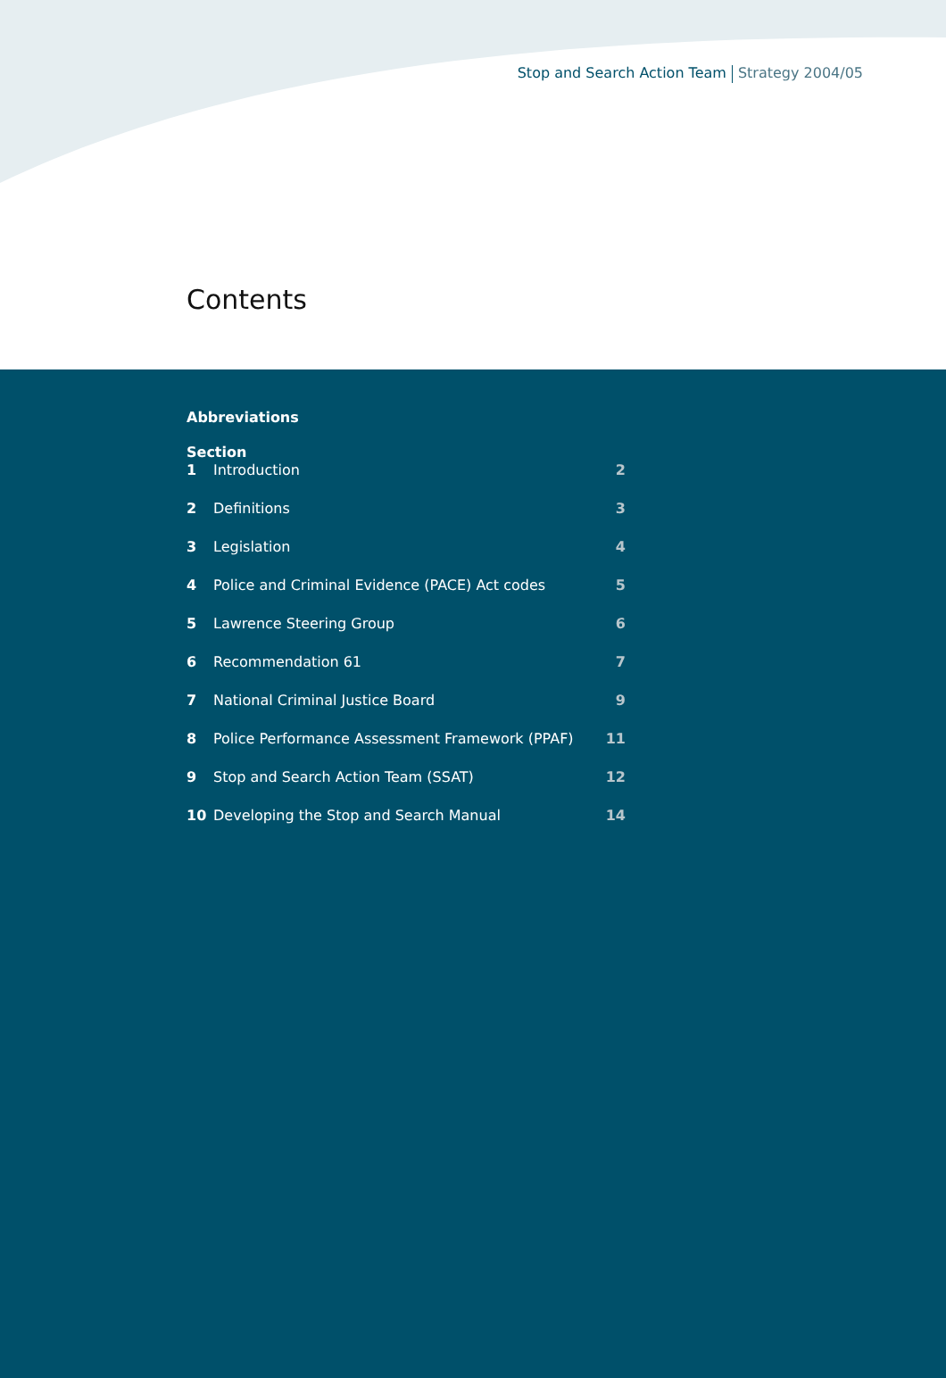Stop and Search Action Team Strategy 2004/05
Contents
Abbreviations
Section
1 Introduction 2
2 Definitions 3
3 Legislation 4
4 Police and Criminal Evidence (PACE) Act codes 5
5 Lawrence Steering Group 6
6 Recommendation 61 7
7 National Criminal Justice Board 9
8 Police Performance Assessment Framework (PPAF) 11
9 Stop and Search Action Team (SSAT) 12
10 Developing the Stop and Search Manual 14